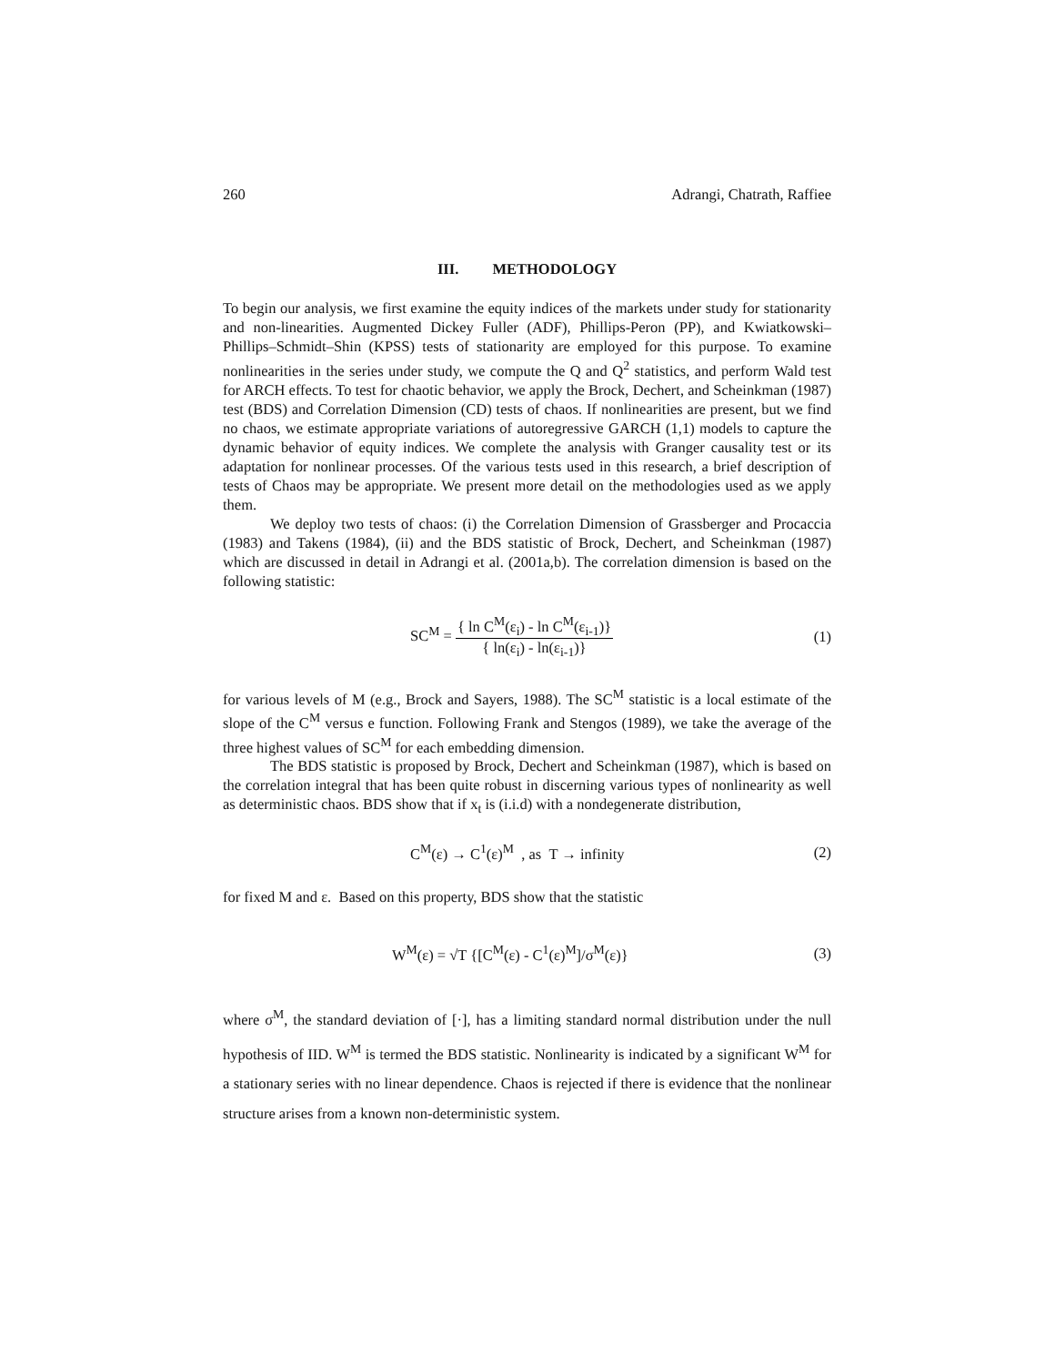260 Adrangi, Chatrath, Raffiee
III. METHODOLOGY
To begin our analysis, we first examine the equity indices of the markets under study for stationarity and non-linearities. Augmented Dickey Fuller (ADF), Phillips-Peron (PP), and Kwiatkowski–Phillips–Schmidt–Shin (KPSS) tests of stationarity are employed for this purpose. To examine nonlinearities in the series under study, we compute the Q and Q<sup>2</sup> statistics, and perform Wald test for ARCH effects. To test for chaotic behavior, we apply the Brock, Dechert, and Scheinkman (1987) test (BDS) and Correlation Dimension (CD) tests of chaos. If nonlinearities are present, but we find no chaos, we estimate appropriate variations of autoregressive GARCH (1,1) models to capture the dynamic behavior of equity indices. We complete the analysis with Granger causality test or its adaptation for nonlinear processes. Of the various tests used in this research, a brief description of tests of Chaos may be appropriate. We present more detail on the methodologies used as we apply them.
We deploy two tests of chaos: (i) the Correlation Dimension of Grassberger and Procaccia (1983) and Takens (1984), (ii) and the BDS statistic of Brock, Dechert, and Scheinkman (1987) which are discussed in detail in Adrangi et al. (2001a,b). The correlation dimension is based on the following statistic:
SC<sup>M</sup> = { ln C<sup>M</sup>(ε<sub>i</sub>) - ln C<sup>M</sup>(ε<sub>i-1</sub>)} { ln(ε<sub>i</sub>) - ln(ε<sub>i-1</sub>)} (1)
for various levels of M (e.g., Brock and Sayers, 1988). The SC<sup>M</sup> statistic is a local estimate of the slope of the C<sup>M</sup> versus e function. Following Frank and Stengos (1989), we take the average of the three highest values of SC<sup>M</sup> for each embedding dimension.
The BDS statistic is proposed by Brock, Dechert and Scheinkman (1987), which is based on the correlation integral that has been quite robust in discerning various types of nonlinearity as well as deterministic chaos. BDS show that if x<sub>t</sub> is (i.i.d) with a nondegenerate distribution,
C<sup>M</sup>(ε) → C<sup>1</sup>(ε)<sup>M</sup> , as T → infinity (2)
for fixed M and ε. Based on this property, BDS show that the statistic
W<sup>M</sup>(ε) = √T {[C<sup>M</sup>(ε) - C<sup>1</sup>(ε)<sup>M</sup>]/σ<sup>M</sup>(ε)} (3)
where σ<sup>M</sup>, the standard deviation of [·], has a limiting standard normal distribution under the null hypothesis of IID. W<sup>M</sup> is termed the BDS statistic. Nonlinearity is indicated by a significant W<sup>M</sup> for a stationary series with no linear dependence. Chaos is rejected if there is evidence that the nonlinear structure arises from a known non-deterministic system.